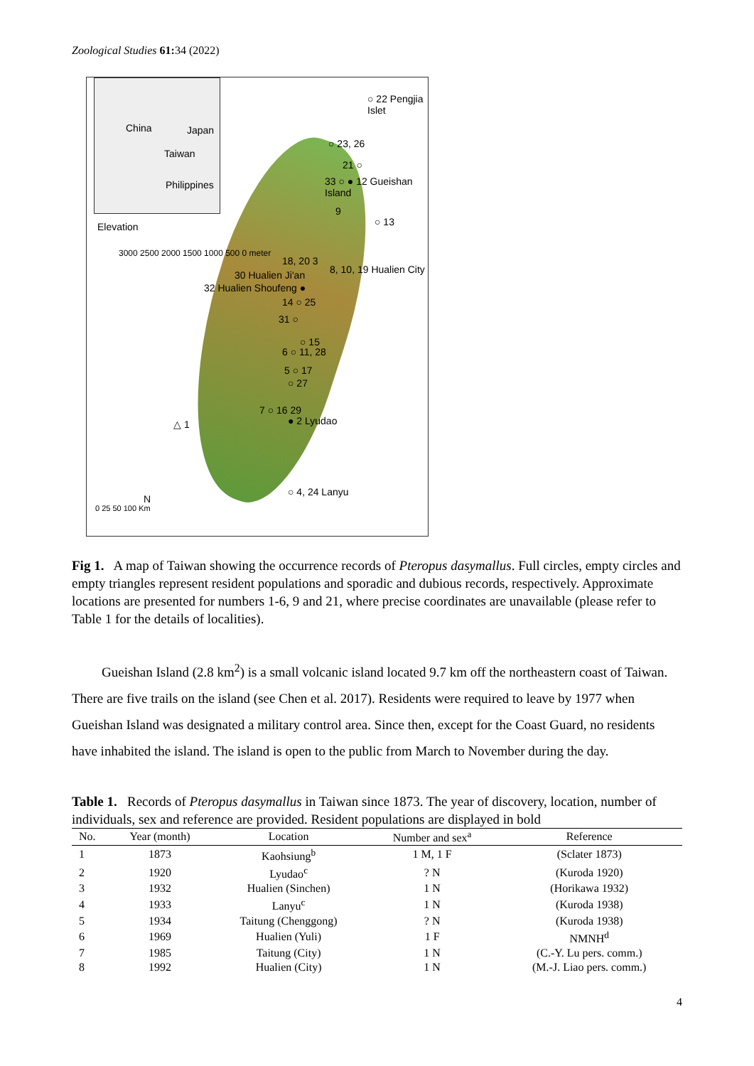Zoological Studies 61: 34 (2022)
China Japan
Taiwan
Philippines
Elevation
3000 2500 2000 1500 1000 500 0 meter
○ 22 Pengjia Islet
○ 23, 26
21 ○
33 ○ ● 12 Gueishan Island
9
○ 13
18, 20 3
8, 10, 19 Hualien City 30 Hualien Ji'an
32 Hualien Shoufeng ●
14 ○ 25
31 ○
○ 15
6 ○ 11, 28
5 ○ 17
○ 27
7 ○ 16 29
△ 1 ● 2 Lyudao
○ 4, 24 Lanyu
N
0 25 50 100 Km
Fig 1. A map of Taiwan showing the occurrence records of Pteropus dasymallus. Full circles, empty circles and empty triangles represent resident populations and sporadic and dubious records, respectively. Approximate locations are presented for numbers 1-6, 9 and 21, where precise coordinates are unavailable (please refer to Table 1 for the details of localities).
Gueishan Island (2.8 km<sup>2</sup>) is a small volcanic island located 9.7 km off the northeastern coast of Taiwan. There are five trails on the island (see Chen et al. 2017). Residents were required to leave by 1977 when Gueishan Island was designated a military control area. Since then, except for the Coast Guard, no residents have inhabited the island. The island is open to the public from March to November during the day.
Table 1. Records of Pteropus dasymallus in Taiwan since 1873. The year of discovery, location, number of individuals, sex and reference are provided. Resident populations are displayed in bold
| No. | Year (month) | Location | Number and sex<sup>a</sup> | Reference |
| --- | --- | --- | --- | --- |
| 1 | 1873 | Kaohsiung<sup>b</sup> | 1 M, 1 F | (Sclater 1873) |
| 2 | 1920 | Lyudao<sup>c</sup> | ? N | (Kuroda 1920) |
| 3 | 1932 | Hualien (Sinchen) | 1 N | (Horikawa 1932) |
| 4 | 1933 | Lanyu<sup>c</sup> | 1 N | (Kuroda 1938) |
| 5 | 1934 | Taitung (Chenggong) | ? N | (Kuroda 1938) |
| 6 | 1969 | Hualien (Yuli) | 1 F | NMNH<sup>d</sup> |
| 7 | 1985 | Taitung (City) | 1 N | (C.-Y. Lu pers. comm.) |
| 8 | 1992 | Hualien (City) | 1 N | (M.-J. Liao pers. comm.) |
4